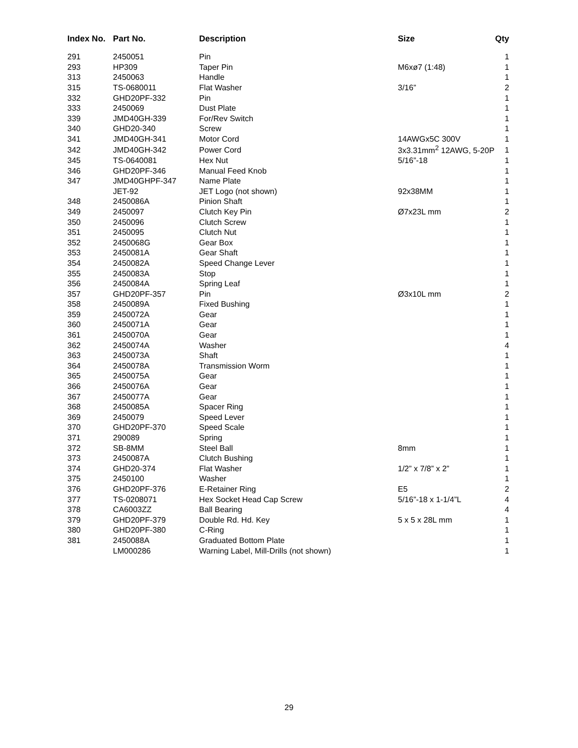| Index No. | Part No. | Description | Size | Qty |
| --- | --- | --- | --- | --- |
| 291 | 2450051 | Pin | | 1 |
| 293 | HP309 | Taper Pin | M6xø7 (1:48) | 1 |
| 313 | 2450063 | Handle | | 1 |
| 315 | TS-0680011 | Flat Washer | 3/16” | 2 |
| 332 | GHD20PF-332 | Pin | | 1 |
| 333 | 2450069 | Dust Plate | | 1 |
| 339 | JMD40GH-339 | For/Rev Switch | | 1 |
| 340 | GHD20-340 | Screw | | 1 |
| 341 | JMD40GH-341 | Motor Cord | 14AWGx5C 300V | 1 |
| 342 | JMD40GH-342 | Power Cord | 3x3.31mm<sup>2</sup> 12AWG, 5-20P | 1 |
| 345 | TS-0640081 | Hex Nut | 5/16”-18 | 1 |
| 346 | GHD20PF-346 | Manual Feed Knob | | 1 |
| 347 | JMD40GHPF-347 | Name Plate | | 1 |
| | JET-92 | JET Logo (not shown) | 92x38MM | 1 |
| 348 | 2450086A | Pinion Shaft | | 1 |
| 349 | 2450097 | Clutch Key Pin | Ø7x23L mm | 2 |
| 350 | 2450096 | Clutch Screw | | 1 |
| 351 | 2450095 | Clutch Nut | | 1 |
| 352 | 2450068G | Gear Box | | 1 |
| 353 | 2450081A | Gear Shaft | | 1 |
| 354 | 2450082A | Speed Change Lever | | 1 |
| 355 | 2450083A | Stop | | 1 |
| 356 | 2450084A | Spring Leaf | | 1 |
| 357 | GHD20PF-357 | Pin | Ø3x10L mm | 2 |
| 358 | 2450089A | Fixed Bushing | | 1 |
| 359 | 2450072A | Gear | | 1 |
| 360 | 2450071A | Gear | | 1 |
| 361 | 2450070A | Gear | | 1 |
| 362 | 2450074A | Washer | | 4 |
| 363 | 2450073A | Shaft | | 1 |
| 364 | 2450078A | Transmission Worm | | 1 |
| 365 | 2450075A | Gear | | 1 |
| 366 | 2450076A | Gear | | 1 |
| 367 | 2450077A | Gear | | 1 |
| 368 | 2450085A | Spacer Ring | | 1 |
| 369 | 2450079 | Speed Lever | | 1 |
| 370 | GHD20PF-370 | Speed Scale | | 1 |
| 371 | 290089 | Spring | | 1 |
| 372 | SB-8MM | Steel Ball | 8mm | 1 |
| 373 | 2450087A | Clutch Bushing | | 1 |
| 374 | GHD20-374 | Flat Washer | 1/2” x 7/8” x 2” | 1 |
| 375 | 2450100 | Washer | | 1 |
| 376 | GHD20PF-376 | E-Retainer Ring | E5 | 2 |
| 377 | TS-0208071 | Hex Socket Head Cap Screw | 5/16”-18 x 1-1/4”L | 4 |
| 378 | CA6003ZZ | Ball Bearing | | 4 |
| 379 | GHD20PF-379 | Double Rd. Hd. Key | 5 x 5 x 28L mm | 1 |
| 380 | GHD20PF-380 | C-Ring | | 1 |
| 381 | 2450088A | Graduated Bottom Plate | | 1 |
| | LM000286 | Warning Label, Mill-Drills (not shown) | | 1 |
29